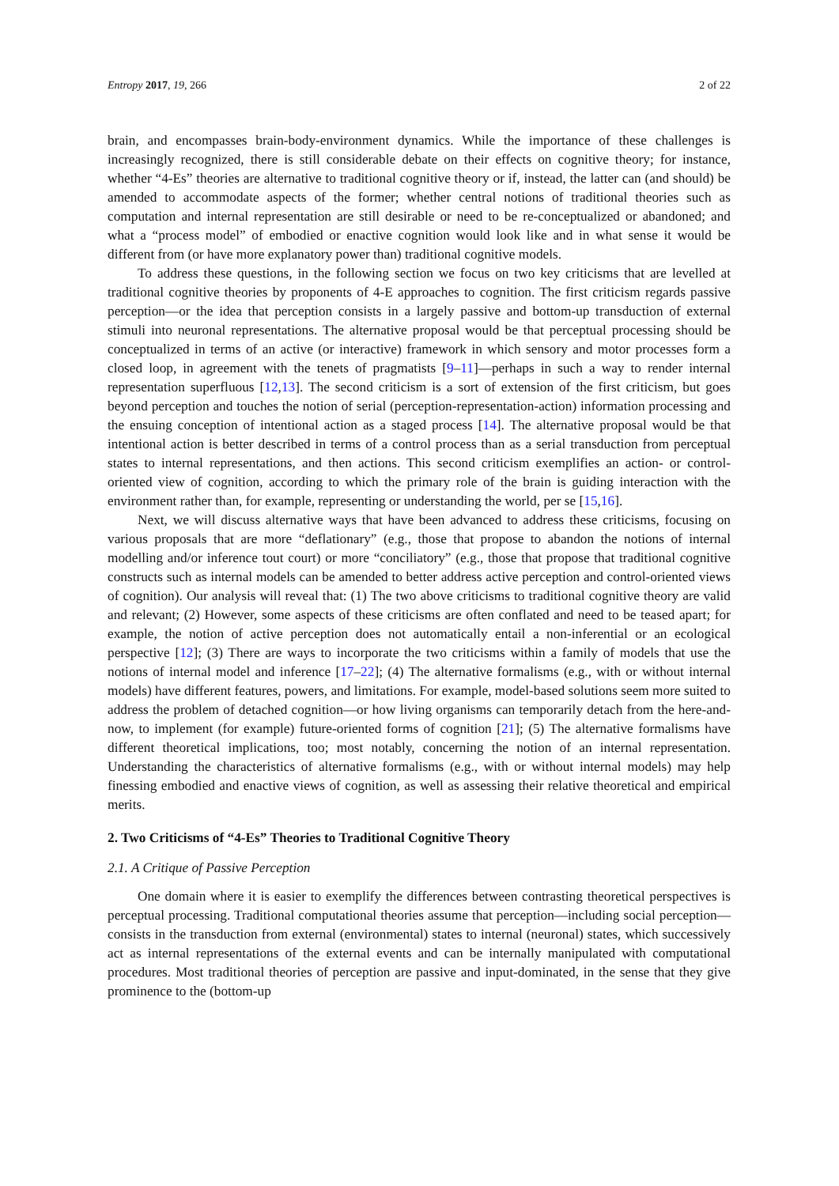Entropy 2017, 19, 266 2 of 22
brain, and encompasses brain-body-environment dynamics. While the importance of these challenges is increasingly recognized, there is still considerable debate on their effects on cognitive theory; for instance, whether “4-Es” theories are alternative to traditional cognitive theory or if, instead, the latter can (and should) be amended to accommodate aspects of the former; whether central notions of traditional theories such as computation and internal representation are still desirable or need to be re-conceptualized or abandoned; and what a “process model” of embodied or enactive cognition would look like and in what sense it would be different from (or have more explanatory power than) traditional cognitive models.
To address these questions, in the following section we focus on two key criticisms that are levelled at traditional cognitive theories by proponents of 4-E approaches to cognition. The first criticism regards passive perception—or the idea that perception consists in a largely passive and bottom-up transduction of external stimuli into neuronal representations. The alternative proposal would be that perceptual processing should be conceptualized in terms of an active (or interactive) framework in which sensory and motor processes form a closed loop, in agreement with the tenets of pragmatists [9–11]—perhaps in such a way to render internal representation superfluous [12,13]. The second criticism is a sort of extension of the first criticism, but goes beyond perception and touches the notion of serial (perception-representation-action) information processing and the ensuing conception of intentional action as a staged process [14]. The alternative proposal would be that intentional action is better described in terms of a control process than as a serial transduction from perceptual states to internal representations, and then actions. This second criticism exemplifies an action- or control-oriented view of cognition, according to which the primary role of the brain is guiding interaction with the environment rather than, for example, representing or understanding the world, per se [15,16].
Next, we will discuss alternative ways that have been advanced to address these criticisms, focusing on various proposals that are more “deflationary” (e.g., those that propose to abandon the notions of internal modelling and/or inference tout court) or more “conciliatory” (e.g., those that propose that traditional cognitive constructs such as internal models can be amended to better address active perception and control-oriented views of cognition). Our analysis will reveal that: (1) The two above criticisms to traditional cognitive theory are valid and relevant; (2) However, some aspects of these criticisms are often conflated and need to be teased apart; for example, the notion of active perception does not automatically entail a non-inferential or an ecological perspective [12]; (3) There are ways to incorporate the two criticisms within a family of models that use the notions of internal model and inference [17–22]; (4) The alternative formalisms (e.g., with or without internal models) have different features, powers, and limitations. For example, model-based solutions seem more suited to address the problem of detached cognition—or how living organisms can temporarily detach from the here-and-now, to implement (for example) future-oriented forms of cognition [21]; (5) The alternative formalisms have different theoretical implications, too; most notably, concerning the notion of an internal representation. Understanding the characteristics of alternative formalisms (e.g., with or without internal models) may help finessing embodied and enactive views of cognition, as well as assessing their relative theoretical and empirical merits.
2. Two Criticisms of “4-Es” Theories to Traditional Cognitive Theory
2.1. A Critique of Passive Perception
One domain where it is easier to exemplify the differences between contrasting theoretical perspectives is perceptual processing. Traditional computational theories assume that perception—including social perception—consists in the transduction from external (environmental) states to internal (neuronal) states, which successively act as internal representations of the external events and can be internally manipulated with computational procedures. Most traditional theories of perception are passive and input-dominated, in the sense that they give prominence to the (bottom-up